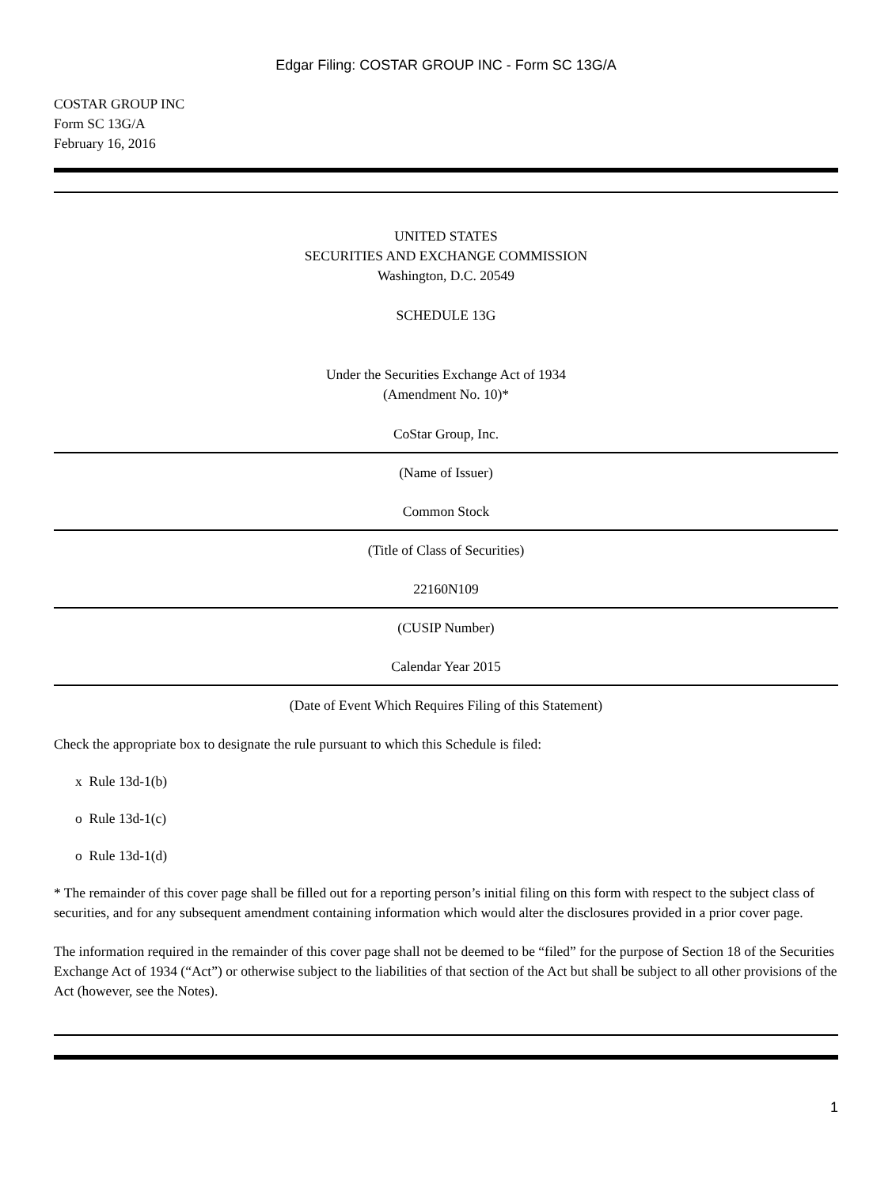Edgar Filing: COSTAR GROUP INC - Form SC 13G/A
COSTAR GROUP INC
Form SC 13G/A
February 16, 2016
UNITED STATES
SECURITIES AND EXCHANGE COMMISSION
Washington, D.C. 20549
SCHEDULE 13G
Under the Securities Exchange Act of 1934
(Amendment No. 10)*
CoStar Group, Inc.
(Name of Issuer)
Common Stock
(Title of Class of Securities)
22160N109
(CUSIP Number)
Calendar Year 2015
(Date of Event Which Requires Filing of this Statement)
Check the appropriate box to designate the rule pursuant to which this Schedule is filed:
x Rule 13d-1(b)
o Rule 13d-1(c)
o Rule 13d-1(d)
* The remainder of this cover page shall be filled out for a reporting person’s initial filing on this form with respect to the subject class of securities, and for any subsequent amendment containing information which would alter the disclosures provided in a prior cover page.
The information required in the remainder of this cover page shall not be deemed to be “filed” for the purpose of Section 18 of the Securities Exchange Act of 1934 (“Act”) or otherwise subject to the liabilities of that section of the Act but shall be subject to all other provisions of the Act (however, see the Notes).
1